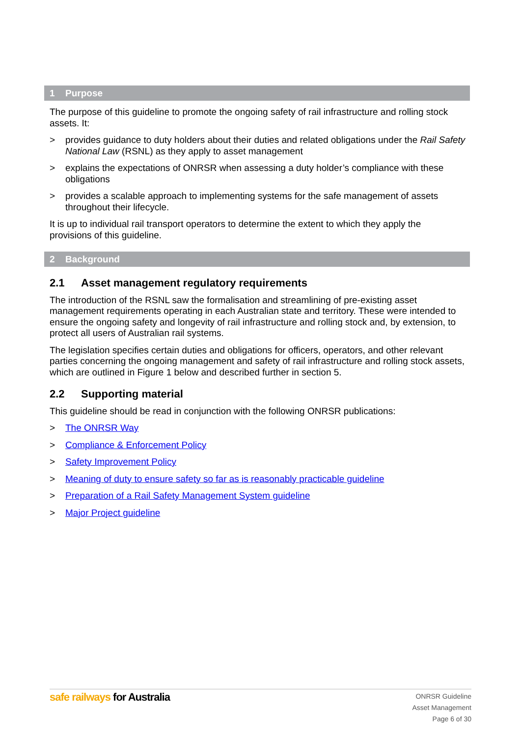1 Purpose
The purpose of this guideline to promote the ongoing safety of rail infrastructure and rolling stock assets. It:
> provides guidance to duty holders about their duties and related obligations under the Rail Safety National Law (RSNL) as they apply to asset management
> explains the expectations of ONRSR when assessing a duty holder’s compliance with these obligations
> provides a scalable approach to implementing systems for the safe management of assets throughout their lifecycle.
It is up to individual rail transport operators to determine the extent to which they apply the provisions of this guideline.
2 Background
2.1 Asset management regulatory requirements
The introduction of the RSNL saw the formalisation and streamlining of pre-existing asset management requirements operating in each Australian state and territory. These were intended to ensure the ongoing safety and longevity of rail infrastructure and rolling stock and, by extension, to protect all users of Australian rail systems.
The legislation specifies certain duties and obligations for officers, operators, and other relevant parties concerning the ongoing management and safety of rail infrastructure and rolling stock assets, which are outlined in Figure 1 below and described further in section 5.
2.2 Supporting material
This guideline should be read in conjunction with the following ONRSR publications:
> The ONRSR Way
> Compliance & Enforcement Policy
> Safety Improvement Policy
> Meaning of duty to ensure safety so far as is reasonably practicable guideline
> Preparation of a Rail Safety Management System guideline
> Major Project guideline
safe railways for Australia
ONRSR Guideline
Asset Management
Page 6 of 30